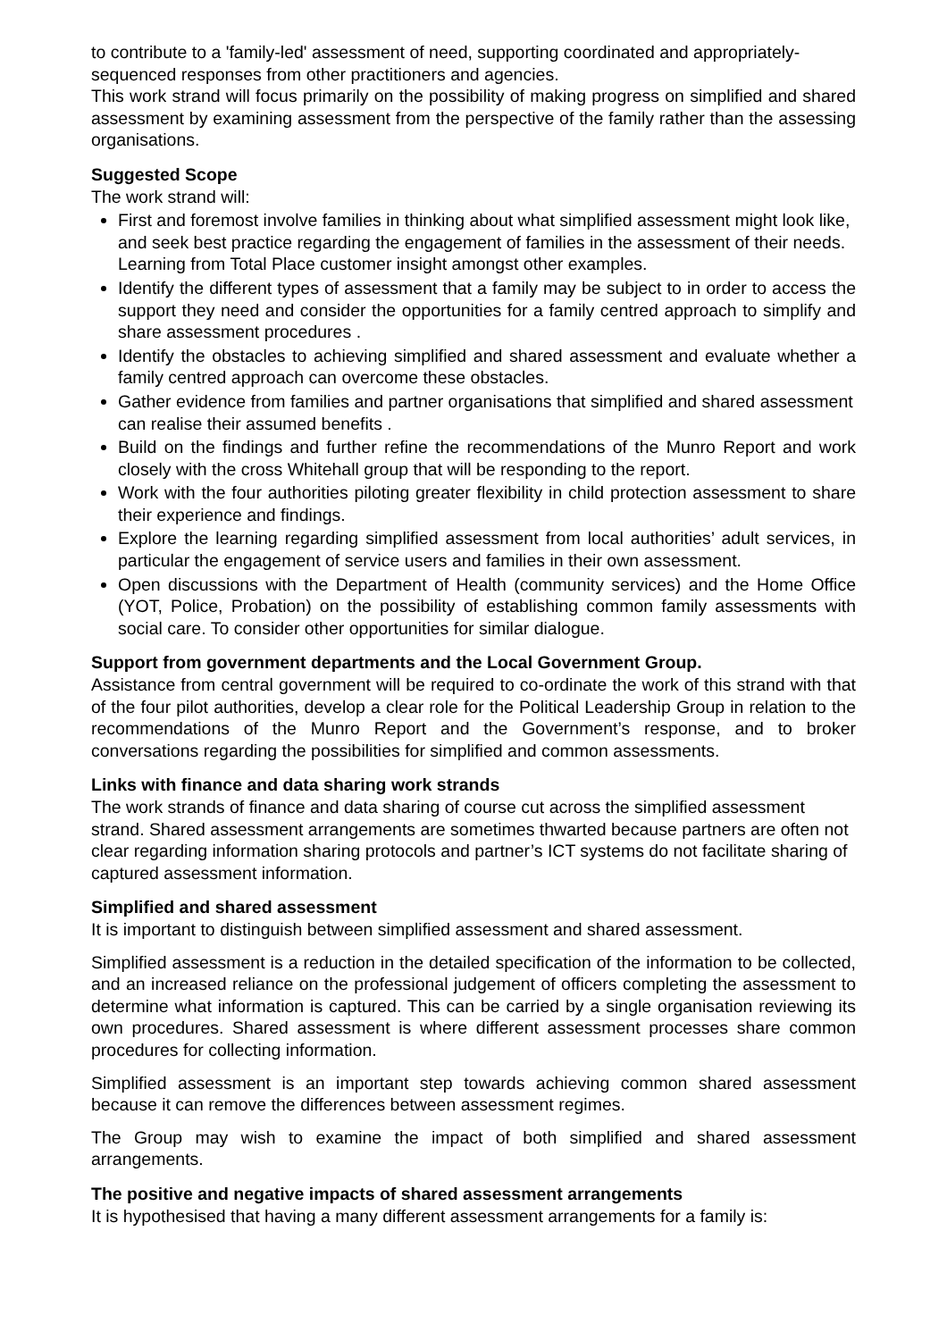to contribute to a 'family-led' assessment of need, supporting coordinated and appropriately-sequenced responses from other practitioners and agencies.
This work strand will focus primarily on the possibility of making progress on simplified and shared assessment by examining assessment from the perspective of the family rather than the assessing organisations.
Suggested Scope
The work strand will:
First and foremost involve families in thinking about what simplified assessment might look like, and seek best practice regarding the engagement of families in the assessment of their needs. Learning from Total Place customer insight amongst other examples.
Identify the different types of assessment that a family may be subject to in order to access the support they need and consider the opportunities for a family centred approach to simplify and share assessment procedures .
Identify the obstacles to achieving simplified and shared assessment and evaluate whether a family centred approach can overcome these obstacles.
Gather evidence from families and partner organisations that simplified and shared assessment can realise their assumed benefits .
Build on the findings and further refine the recommendations of the Munro Report and work closely with the cross Whitehall group that will be responding to the report.
Work with the four authorities piloting greater flexibility in child protection assessment to share their experience and findings.
Explore the learning regarding simplified assessment from local authorities’ adult services, in particular the engagement of service users and families in their own assessment.
Open discussions with the Department of Health (community services) and the Home Office (YOT, Police, Probation) on the possibility of establishing common family assessments with social care. To consider other opportunities for similar dialogue.
Support from government departments and the Local Government Group.
Assistance from central government will be required to co-ordinate the work of this strand with that of the four pilot authorities, develop a clear role for the Political Leadership Group in relation to the recommendations of the Munro Report and the Government’s response, and to broker conversations regarding the possibilities for simplified and common assessments.
Links with finance and data sharing work strands
The work strands of finance and data sharing of course cut across the simplified assessment strand. Shared assessment arrangements are sometimes thwarted because partners are often not clear regarding information sharing protocols and partner’s ICT systems do not facilitate sharing of captured assessment information.
Simplified and shared assessment
It is important to distinguish between simplified assessment and shared assessment.
Simplified assessment is a reduction in the detailed specification of the information to be collected, and an increased reliance on the professional judgement of officers completing the assessment to determine what information is captured. This can be carried by a single organisation reviewing its own procedures. Shared assessment is where different assessment processes share common procedures for collecting information.
Simplified assessment is an important step towards achieving common shared assessment because it can remove the differences between assessment regimes.
The Group may wish to examine the impact of both simplified and shared assessment arrangements.
The positive and negative impacts of shared assessment arrangements
It is hypothesised that having a many different assessment arrangements for a family is: